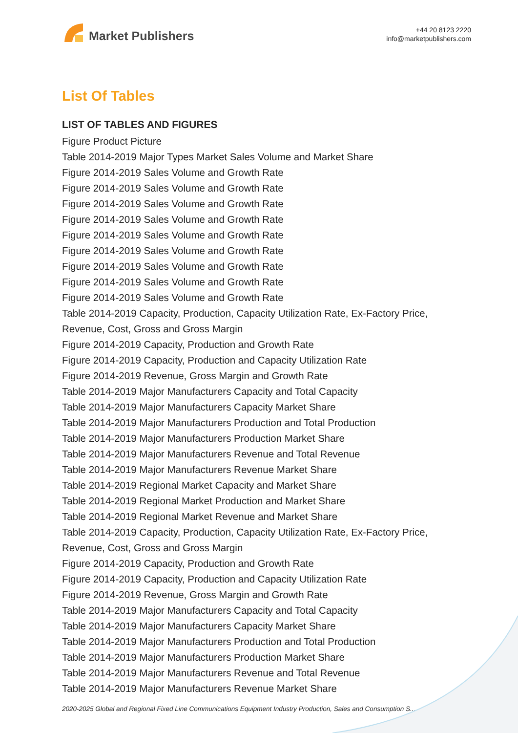Market Publishers
+44 20 8123 2220
info@marketpublishers.com
List Of Tables
LIST OF TABLES AND FIGURES
Figure Product Picture
Table 2014-2019 Major Types Market Sales Volume and Market Share
Figure 2014-2019 Sales Volume and Growth Rate
Figure 2014-2019 Sales Volume and Growth Rate
Figure 2014-2019 Sales Volume and Growth Rate
Figure 2014-2019 Sales Volume and Growth Rate
Figure 2014-2019 Sales Volume and Growth Rate
Figure 2014-2019 Sales Volume and Growth Rate
Figure 2014-2019 Sales Volume and Growth Rate
Figure 2014-2019 Sales Volume and Growth Rate
Figure 2014-2019 Sales Volume and Growth Rate
Table 2014-2019 Capacity, Production, Capacity Utilization Rate, Ex-Factory Price, Revenue, Cost, Gross and Gross Margin
Figure 2014-2019 Capacity, Production and Growth Rate
Figure 2014-2019 Capacity, Production and Capacity Utilization Rate
Figure 2014-2019 Revenue, Gross Margin and Growth Rate
Table 2014-2019 Major Manufacturers Capacity and Total Capacity
Table 2014-2019 Major Manufacturers Capacity Market Share
Table 2014-2019 Major Manufacturers Production and Total Production
Table 2014-2019 Major Manufacturers Production Market Share
Table 2014-2019 Major Manufacturers Revenue and Total Revenue
Table 2014-2019 Major Manufacturers Revenue Market Share
Table 2014-2019 Regional Market Capacity and Market Share
Table 2014-2019 Regional Market Production and Market Share
Table 2014-2019 Regional Market Revenue and Market Share
Table 2014-2019 Capacity, Production, Capacity Utilization Rate, Ex-Factory Price, Revenue, Cost, Gross and Gross Margin
Figure 2014-2019 Capacity, Production and Growth Rate
Figure 2014-2019 Capacity, Production and Capacity Utilization Rate
Figure 2014-2019 Revenue, Gross Margin and Growth Rate
Table 2014-2019 Major Manufacturers Capacity and Total Capacity
Table 2014-2019 Major Manufacturers Capacity Market Share
Table 2014-2019 Major Manufacturers Production and Total Production
Table 2014-2019 Major Manufacturers Production Market Share
Table 2014-2019 Major Manufacturers Revenue and Total Revenue
Table 2014-2019 Major Manufacturers Revenue Market Share
2020-2025 Global and Regional Fixed Line Communications Equipment Industry Production, Sales and Consumption S...